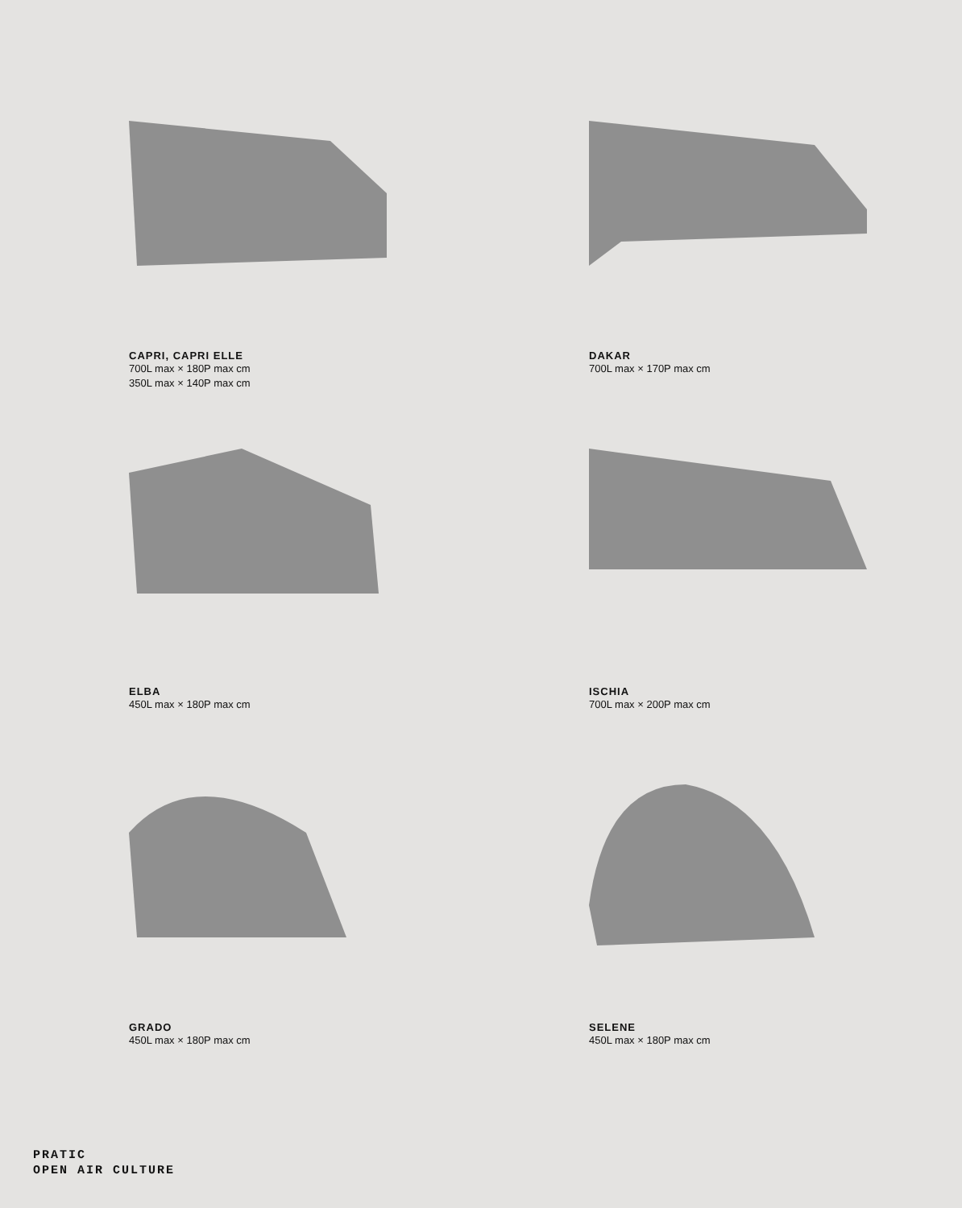CAPRI, CAPRI ELLE
700L max × 180P max cm
350L max × 140P max cm
DAKAR
700L max × 170P max cm
ELBA
450L max × 180P max cm
ISCHIA
700L max × 200P max cm
GRADO
450L max × 180P max cm
SELENE
450L max × 180P max cm
PRATIC
OPEN AIR CULTURE